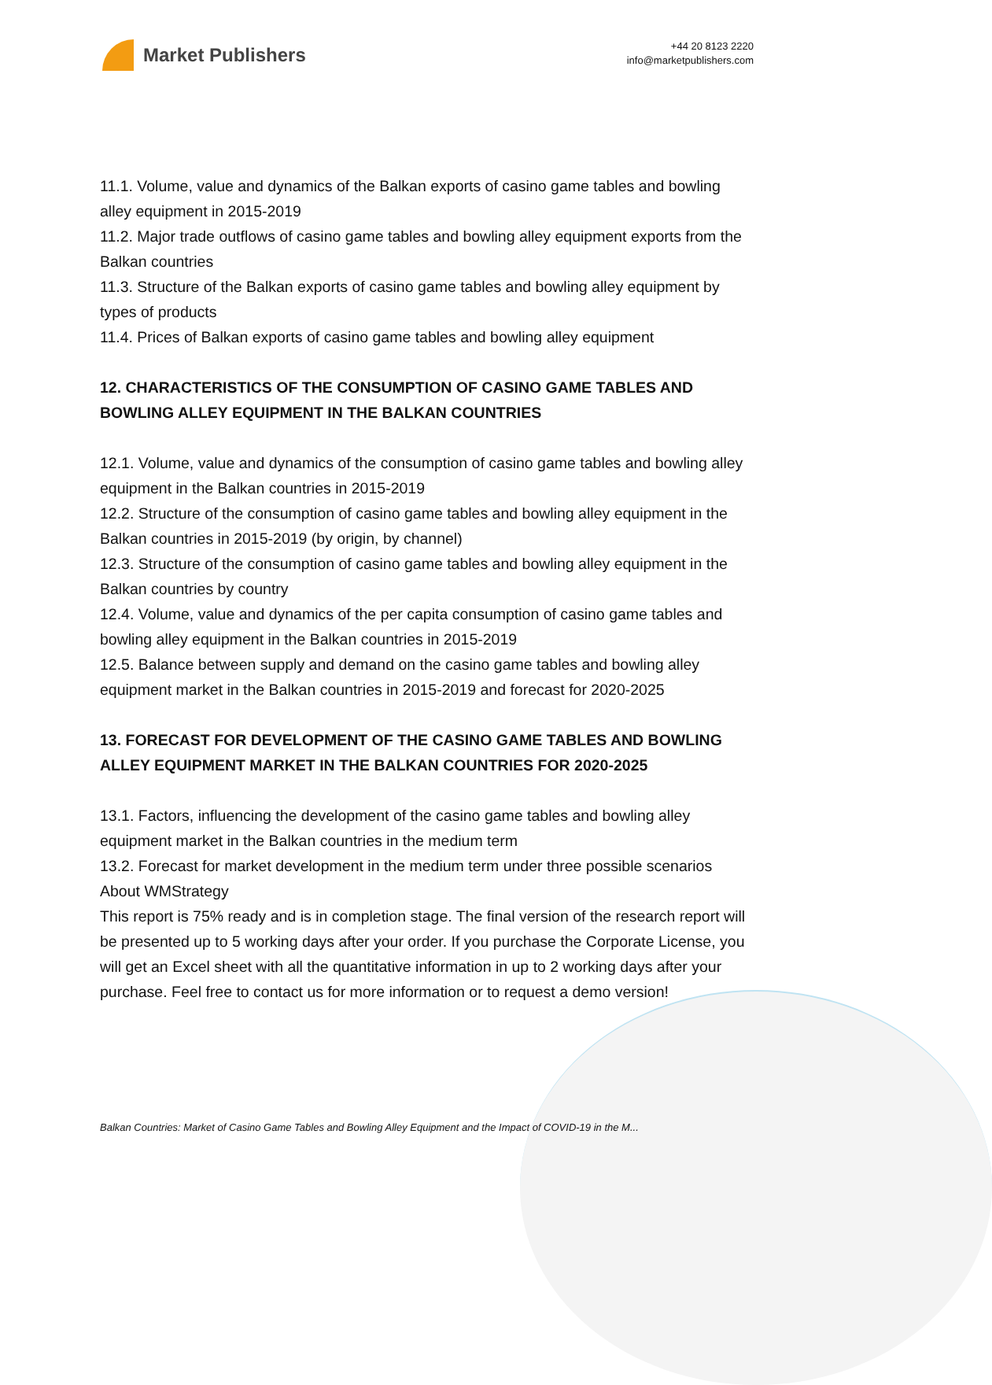Market Publishers
+44 20 8123 2220
info@marketpublishers.com
11.1. Volume, value and dynamics of the Balkan exports of casino game tables and bowling alley equipment in 2015-2019
11.2. Major trade outflows of casino game tables and bowling alley equipment exports from the Balkan countries
11.3. Structure of the Balkan exports of casino game tables and bowling alley equipment by types of products
11.4. Prices of Balkan exports of casino game tables and bowling alley equipment
12. CHARACTERISTICS OF THE CONSUMPTION OF CASINO GAME TABLES AND BOWLING ALLEY EQUIPMENT IN THE BALKAN COUNTRIES
12.1. Volume, value and dynamics of the consumption of casino game tables and bowling alley equipment in the Balkan countries in 2015-2019
12.2. Structure of the consumption of casino game tables and bowling alley equipment in the Balkan countries in 2015-2019 (by origin, by channel)
12.3. Structure of the consumption of casino game tables and bowling alley equipment in the Balkan countries by country
12.4. Volume, value and dynamics of the per capita consumption of casino game tables and bowling alley equipment in the Balkan countries in 2015-2019
12.5. Balance between supply and demand on the casino game tables and bowling alley equipment market in the Balkan countries in 2015-2019 and forecast for 2020-2025
13. FORECAST FOR DEVELOPMENT OF THE CASINO GAME TABLES AND BOWLING ALLEY EQUIPMENT MARKET IN THE BALKAN COUNTRIES FOR 2020-2025
13.1. Factors, influencing the development of the casino game tables and bowling alley equipment market in the Balkan countries in the medium term
13.2. Forecast for market development in the medium term under three possible scenarios
About WMStrategy
This report is 75% ready and is in completion stage. The final version of the research report will be presented up to 5 working days after your order. If you purchase the Corporate License, you will get an Excel sheet with all the quantitative information in up to 2 working days after your purchase. Feel free to contact us for more information or to request a demo version!
Balkan Countries: Market of Casino Game Tables and Bowling Alley Equipment and the Impact of COVID-19 in the M...